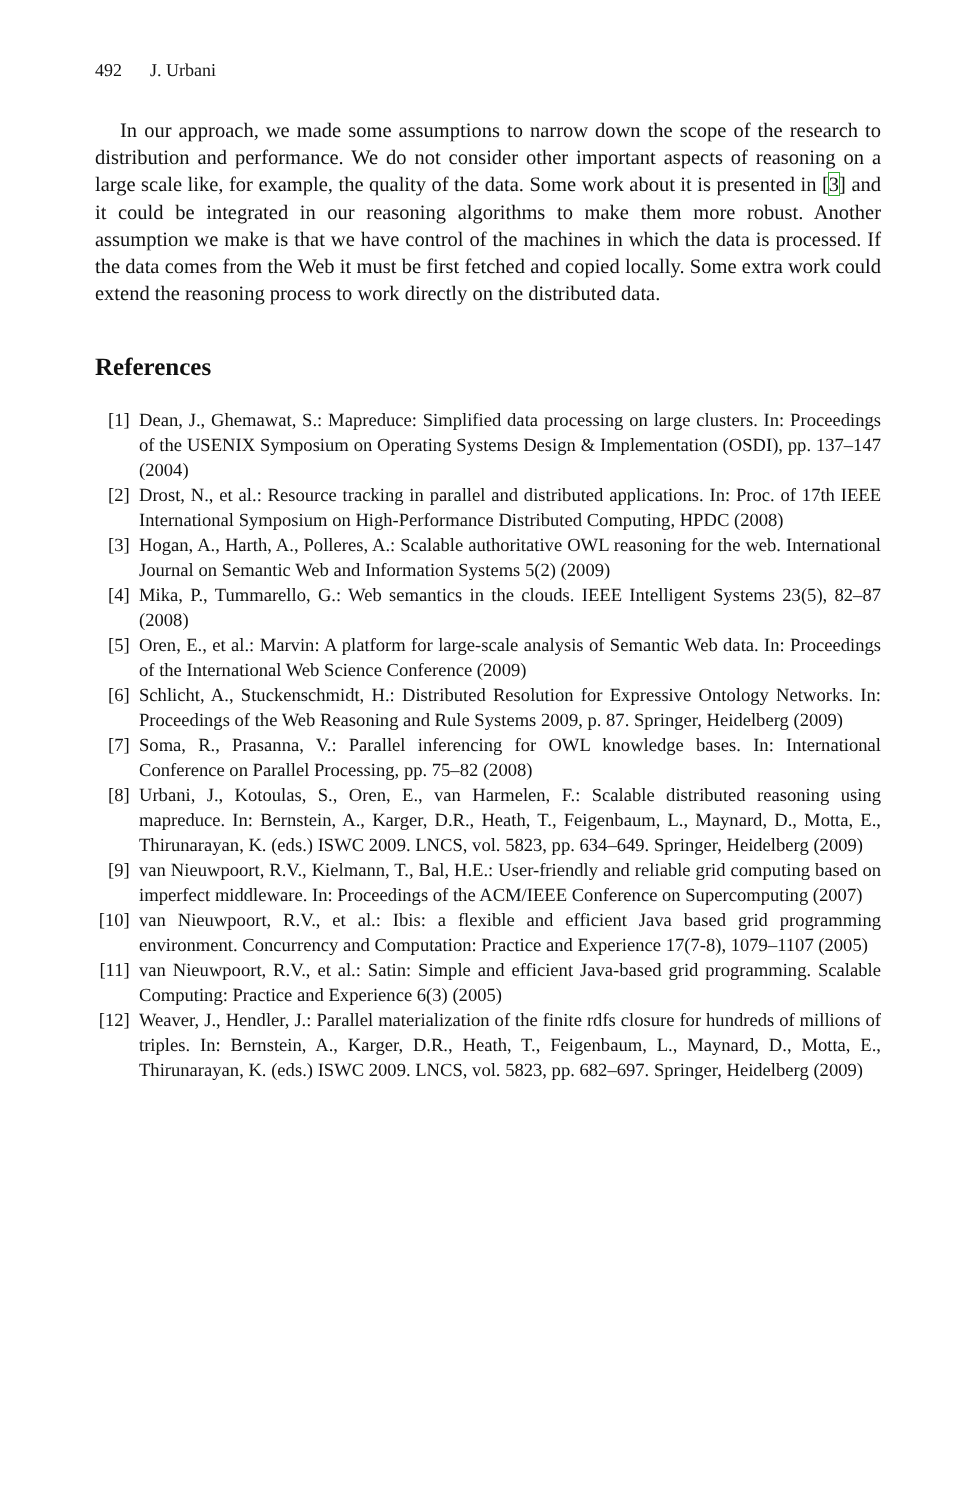492 J. Urbani
In our approach, we made some assumptions to narrow down the scope of the research to distribution and performance. We do not consider other important aspects of reasoning on a large scale like, for example, the quality of the data. Some work about it is presented in [3] and it could be integrated in our reasoning algorithms to make them more robust. Another assumption we make is that we have control of the machines in which the data is processed. If the data comes from the Web it must be first fetched and copied locally. Some extra work could extend the reasoning process to work directly on the distributed data.
References
[1] Dean, J., Ghemawat, S.: Mapreduce: Simplified data processing on large clusters. In: Proceedings of the USENIX Symposium on Operating Systems Design & Implementation (OSDI), pp. 137–147 (2004)
[2] Drost, N., et al.: Resource tracking in parallel and distributed applications. In: Proc. of 17th IEEE International Symposium on High-Performance Distributed Computing, HPDC (2008)
[3] Hogan, A., Harth, A., Polleres, A.: Scalable authoritative OWL reasoning for the web. International Journal on Semantic Web and Information Systems 5(2) (2009)
[4] Mika, P., Tummarello, G.: Web semantics in the clouds. IEEE Intelligent Systems 23(5), 82–87 (2008)
[5] Oren, E., et al.: Marvin: A platform for large-scale analysis of Semantic Web data. In: Proceedings of the International Web Science Conference (2009)
[6] Schlicht, A., Stuckenschmidt, H.: Distributed Resolution for Expressive Ontology Networks. In: Proceedings of the Web Reasoning and Rule Systems 2009, p. 87. Springer, Heidelberg (2009)
[7] Soma, R., Prasanna, V.: Parallel inferencing for OWL knowledge bases. In: International Conference on Parallel Processing, pp. 75–82 (2008)
[8] Urbani, J., Kotoulas, S., Oren, E., van Harmelen, F.: Scalable distributed reasoning using mapreduce. In: Bernstein, A., Karger, D.R., Heath, T., Feigenbaum, L., Maynard, D., Motta, E., Thirunarayan, K. (eds.) ISWC 2009. LNCS, vol. 5823, pp. 634–649. Springer, Heidelberg (2009)
[9] van Nieuwpoort, R.V., Kielmann, T., Bal, H.E.: User-friendly and reliable grid computing based on imperfect middleware. In: Proceedings of the ACM/IEEE Conference on Supercomputing (2007)
[10]
van Nieuwpoort, R.V., et al.: Ibis: a flexible and efficient Java based grid programming environment. Concurrency and Computation: Practice and Experience 17(7-8), 1079–1107 (2005)
[11]
van Nieuwpoort, R.V., et al.: Satin: Simple and efficient Java-based grid programming. Scalable Computing: Practice and Experience 6(3) (2005)
[12]
Weaver, J., Hendler, J.: Parallel materialization of the finite rdfs closure for hundreds of millions of triples. In: Bernstein, A., Karger, D.R., Heath, T., Feigenbaum, L., Maynard, D., Motta, E., Thirunarayan, K. (eds.) ISWC 2009. LNCS, vol. 5823, pp. 682–697. Springer, Heidelberg (2009)